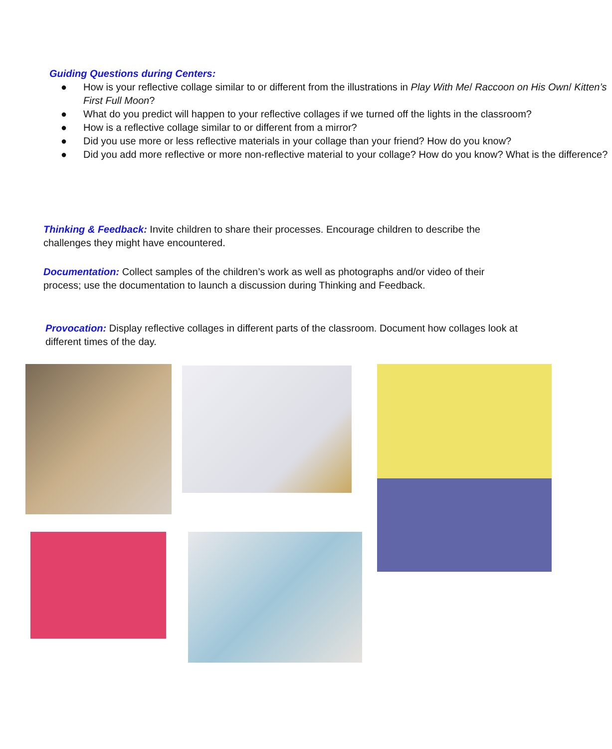Guiding Questions during Centers:
● How is your reflective collage similar to or different from the illustrations in Play With Me/ Raccoon on His Own/ Kitten’s First Full Moon?
● What do you predict will happen to your reflective collages if we turned off the lights in the classroom?
● How is a reflective collage similar to or different from a mirror?
● Did you use more or less reflective materials in your collage than your friend? How do you know?
● Did you add more reflective or more non-reflective material to your collage? How do you know? What is the difference?
Thinking & Feedback: Invite children to share their processes. Encourage children to describe the challenges they might have encountered.
Documentation: Collect samples of the children’s work as well as photographs and/or video of their process; use the documentation to launch a discussion during Thinking and Feedback.
Provocation: Display reflective collages in different parts of the classroom. Document how collages look at different times of the day.